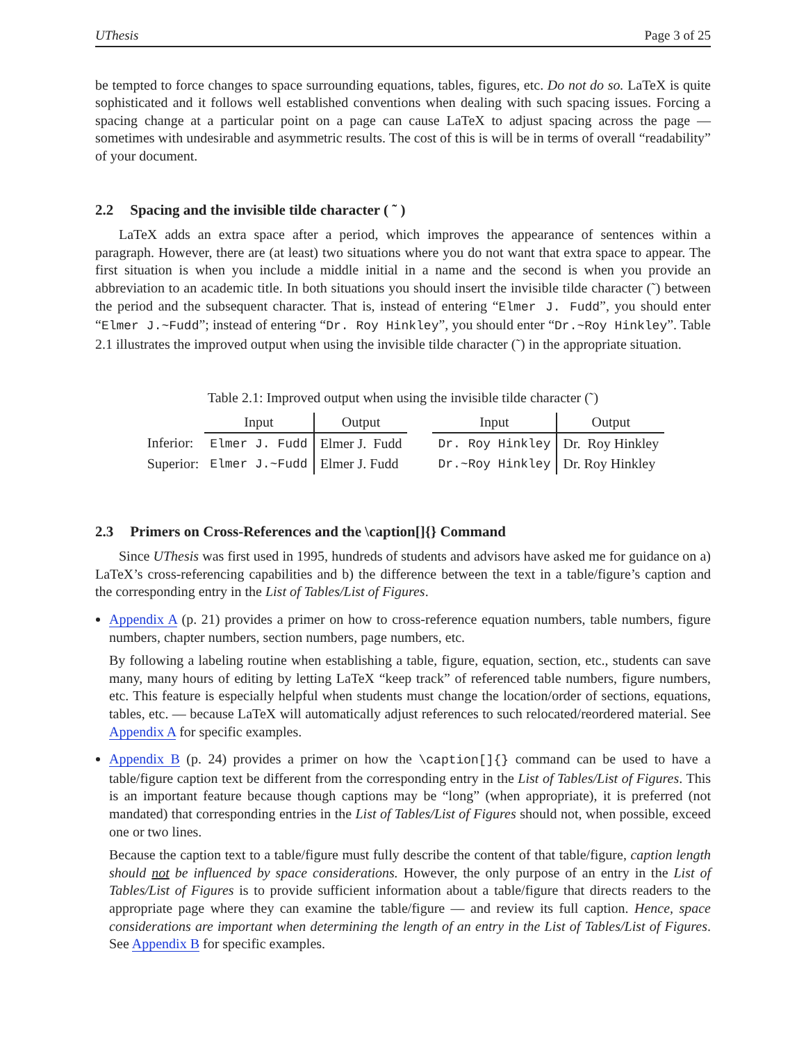UThesis Page 3 of 25
be tempted to force changes to space surrounding equations, tables, figures, etc. Do not do so. LaTeX is quite sophisticated and it follows well established conventions when dealing with such spacing issues. Forcing a spacing change at a particular point on a page can cause LaTeX to adjust spacing across the page — sometimes with undesirable and asymmetric results. The cost of this is will be in terms of overall “readability” of your document.
2.2 Spacing and the invisible tilde character ( ˜ )
LaTeX adds an extra space after a period, which improves the appearance of sentences within a paragraph. However, there are (at least) two situations where you do not want that extra space to appear. The first situation is when you include a middle initial in a name and the second is when you provide an abbreviation to an academic title. In both situations you should insert the invisible tilde character (˜) between the period and the subsequent character. That is, instead of entering “Elmer J. Fudd”, you should enter “Elmer J.~Fudd”; instead of entering “Dr. Roy Hinkley”, you should enter “Dr.~Roy Hinkley”. Table 2.1 illustrates the improved output when using the invisible tilde character (˜) in the appropriate situation.
Table 2.1: Improved output when using the invisible tilde character (˜)
| | Input | Output | | Input | Output |
| Inferior: | Elmer J. Fudd | Elmer J. Fudd | | Dr. Roy Hinkley | Dr. Roy Hinkley |
| Superior: | Elmer J.~Fudd | Elmer J. Fudd | | Dr.~Roy Hinkley | Dr. Roy Hinkley |
2.3 Primers on Cross-References and the \caption[]{} Command
Since UThesis was first used in 1995, hundreds of students and advisors have asked me for guidance on a) LaTeX’s cross-referencing capabilities and b) the difference between the text in a table/figure’s caption and the corresponding entry in the List of Tables/List of Figures.
Appendix A (p. 21) provides a primer on how to cross-reference equation numbers, table numbers, figure numbers, chapter numbers, section numbers, page numbers, etc.
By following a labeling routine when establishing a table, figure, equation, section, etc., students can save many, many hours of editing by letting LaTeX “keep track” of referenced table numbers, figure numbers, etc. This feature is especially helpful when students must change the location/order of sections, equations, tables, etc. — because LaTeX will automatically adjust references to such relocated/reordered material. See Appendix A for specific examples.
Appendix B (p. 24) provides a primer on how the \caption[]{} command can be used to have a table/figure caption text be different from the corresponding entry in the List of Tables/List of Figures. This is an important feature because though captions may be “long” (when appropriate), it is preferred (not mandated) that corresponding entries in the List of Tables/List of Figures should not, when possible, exceed one or two lines.
Because the caption text to a table/figure must fully describe the content of that table/figure, caption length should not be influenced by space considerations. However, the only purpose of an entry in the List of Tables/List of Figures is to provide sufficient information about a table/figure that directs readers to the appropriate page where they can examine the table/figure — and review its full caption. Hence, space considerations are important when determining the length of an entry in the List of Tables/List of Figures. See Appendix B for specific examples.